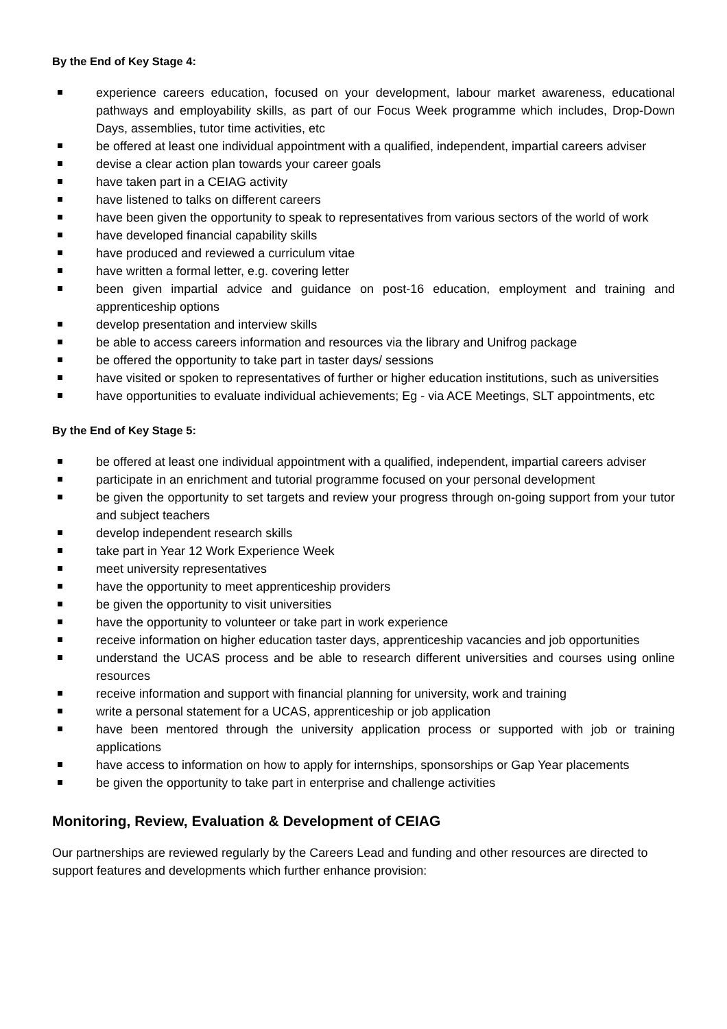By the End of Key Stage 4:
experience careers education, focused on your development, labour market awareness, educational pathways and employability skills, as part of our Focus Week programme which includes, Drop-Down Days, assemblies, tutor time activities, etc
be offered at least one individual appointment with a qualified, independent, impartial careers adviser
devise a clear action plan towards your career goals
have taken part in a CEIAG activity
have listened to talks on different careers
have been given the opportunity to speak to representatives from various sectors of the world of work
have developed financial capability skills
have produced and reviewed a curriculum vitae
have written a formal letter, e.g. covering letter
been given impartial advice and guidance on post-16 education, employment and training and apprenticeship options
develop presentation and interview skills
be able to access careers information and resources via the library and Unifrog package
be offered the opportunity to take part in taster days/ sessions
have visited or spoken to representatives of further or higher education institutions, such as universities
have opportunities to evaluate individual achievements; Eg - via ACE Meetings, SLT appointments, etc
By the End of Key Stage 5:
be offered at least one individual appointment with a qualified, independent, impartial careers adviser
participate in an enrichment and tutorial programme focused on your personal development
be given the opportunity to set targets and review your progress through on-going support from your tutor and subject teachers
develop independent research skills
take part in Year 12 Work Experience Week
meet university representatives
have the opportunity to meet apprenticeship providers
be given the opportunity to visit universities
have the opportunity to volunteer or take part in work experience
receive information on higher education taster days, apprenticeship vacancies and job opportunities
understand the UCAS process and be able to research different universities and courses using online resources
receive information and support with financial planning for university, work and training
write a personal statement for a UCAS, apprenticeship or job application
have been mentored through the university application process or supported with job or training applications
have access to information on how to apply for internships, sponsorships or Gap Year placements
be given the opportunity to take part in enterprise and challenge activities
Monitoring, Review, Evaluation & Development of CEIAG
Our partnerships are reviewed regularly by the Careers Lead and funding and other resources are directed to support features and developments which further enhance provision: